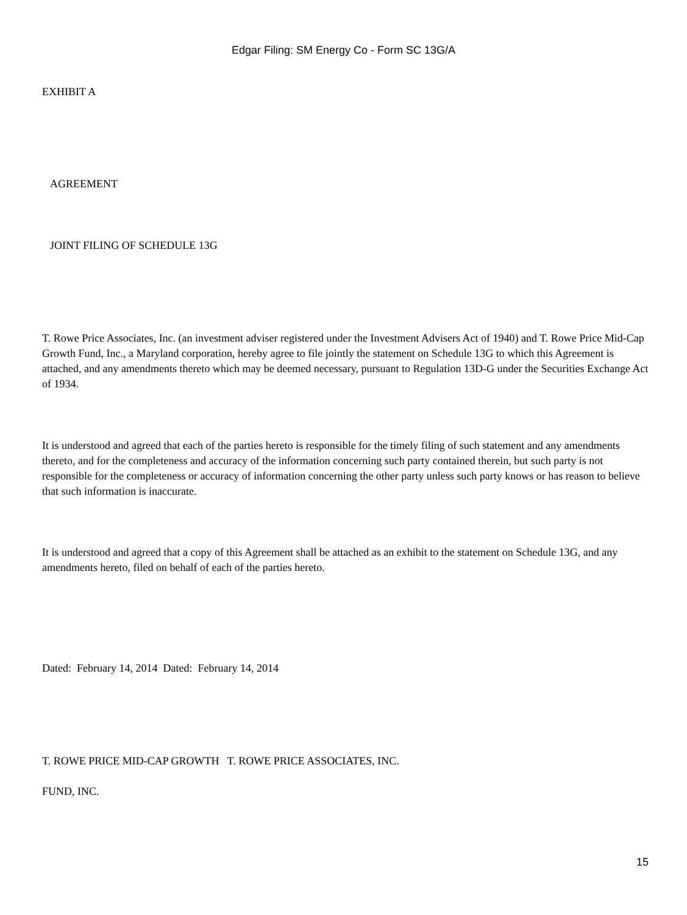Edgar Filing: SM Energy Co - Form SC 13G/A
EXHIBIT A
AGREEMENT
JOINT FILING OF SCHEDULE 13G
T. Rowe Price Associates, Inc. (an investment adviser registered under the Investment Advisers Act of 1940) and T. Rowe Price Mid-Cap Growth Fund, Inc., a Maryland corporation, hereby agree to file jointly the statement on Schedule 13G to which this Agreement is attached, and any amendments thereto which may be deemed necessary, pursuant to Regulation 13D-G under the Securities Exchange Act of 1934.
It is understood and agreed that each of the parties hereto is responsible for the timely filing of such statement and any amendments thereto, and for the completeness and accuracy of the information concerning such party contained therein, but such party is not responsible for the completeness or accuracy of information concerning the other party unless such party knows or has reason to believe that such information is inaccurate.
It is understood and agreed that a copy of this Agreement shall be attached as an exhibit to the statement on Schedule 13G, and any amendments hereto, filed on behalf of each of the parties hereto.
Dated: February 14, 2014 Dated: February 14, 2014
T. ROWE PRICE MID-CAP GROWTH T. ROWE PRICE ASSOCIATES, INC.
FUND, INC.
15